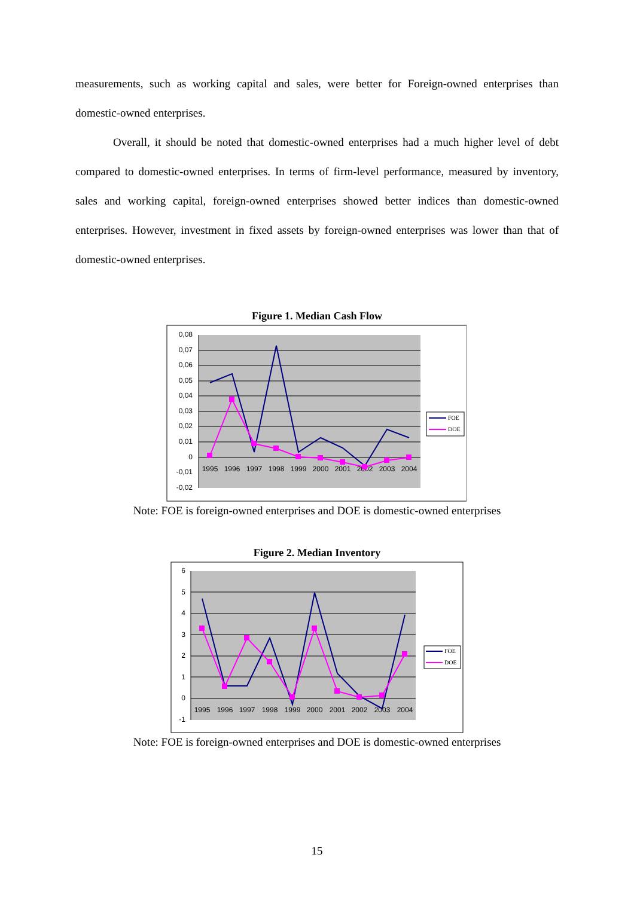measurements, such as working capital and sales, were better for Foreign-owned enterprises than domestic-owned enterprises.
Overall, it should be noted that domestic-owned enterprises had a much higher level of debt compared to domestic-owned enterprises. In terms of firm-level performance, measured by inventory, sales and working capital, foreign-owned enterprises showed better indices than domestic-owned enterprises. However, investment in fixed assets by foreign-owned enterprises was lower than that of domestic-owned enterprises.
Figure 1. Median Cash Flow
0,08
0,07
0,06
0,05
0,04
0,03
0,02
0,01
0
-0,01
-0,02
1995
1996
1997
1998
1999
2000
2001
2002
2003
2004
FOE
DOE
Note: FOE is foreign-owned enterprises and DOE is domestic-owned enterprises
Figure 2. Median Inventory
6
5
4
3
2
1
0
-1
1995
1996
1997
1998
1999
2000
2001
2002
2003
2004
FOE
DOE
Note: FOE is foreign-owned enterprises and DOE is domestic-owned enterprises
15